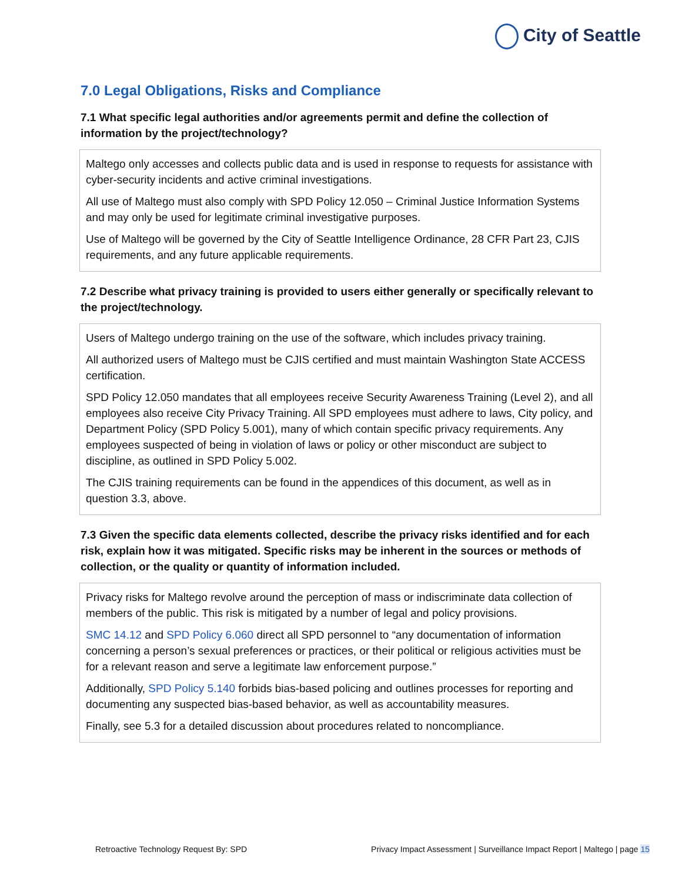City of Seattle
7.0 Legal Obligations, Risks and Compliance
7.1 What specific legal authorities and/or agreements permit and define the collection of information by the project/technology?
Maltego only accesses and collects public data and is used in response to requests for assistance with cyber-security incidents and active criminal investigations.
All use of Maltego must also comply with SPD Policy 12.050 – Criminal Justice Information Systems and may only be used for legitimate criminal investigative purposes.
Use of Maltego will be governed by the City of Seattle Intelligence Ordinance, 28 CFR Part 23, CJIS requirements, and any future applicable requirements.
7.2 Describe what privacy training is provided to users either generally or specifically relevant to the project/technology.
Users of Maltego undergo training on the use of the software, which includes privacy training.
All authorized users of Maltego must be CJIS certified and must maintain Washington State ACCESS certification.
SPD Policy 12.050 mandates that all employees receive Security Awareness Training (Level 2), and all employees also receive City Privacy Training. All SPD employees must adhere to laws, City policy, and Department Policy (SPD Policy 5.001), many of which contain specific privacy requirements. Any employees suspected of being in violation of laws or policy or other misconduct are subject to discipline, as outlined in SPD Policy 5.002.
The CJIS training requirements can be found in the appendices of this document, as well as in question 3.3, above.
7.3 Given the specific data elements collected, describe the privacy risks identified and for each risk, explain how it was mitigated. Specific risks may be inherent in the sources or methods of collection, or the quality or quantity of information included.
Privacy risks for Maltego revolve around the perception of mass or indiscriminate data collection of members of the public. This risk is mitigated by a number of legal and policy provisions.
SMC 14.12 and SPD Policy 6.060 direct all SPD personnel to “any documentation of information concerning a person’s sexual preferences or practices, or their political or religious activities must be for a relevant reason and serve a legitimate law enforcement purpose.”
Additionally, SPD Policy 5.140 forbids bias-based policing and outlines processes for reporting and documenting any suspected bias-based behavior, as well as accountability measures.
Finally, see 5.3 for a detailed discussion about procedures related to noncompliance.
Retroactive Technology Request By: SPD Privacy Impact Assessment | Surveillance Impact Report | Maltego | page 15